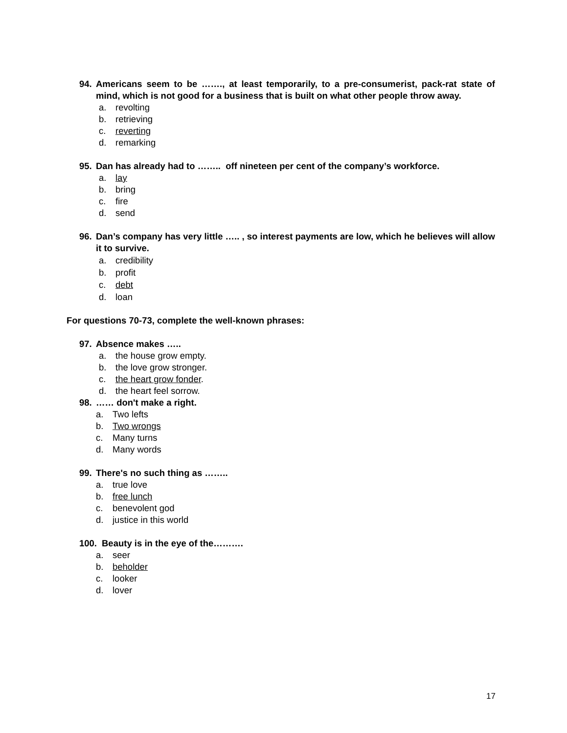94. Americans seem to be ……., at least temporarily, to a pre-consumerist, pack-rat state of mind, which is not good for a business that is built on what other people throw away.
a. revolting
b. retrieving
c. reverting
d. remarking
95. Dan has already had to …….. off nineteen per cent of the company’s workforce.
a. lay
b. bring
c. fire
d. send
96. Dan’s company has very little ….. , so interest payments are low, which he believes will allow it to survive.
a. credibility
b. profit
c. debt
d. loan
For questions 70-73, complete the well-known phrases:
97. Absence makes …..
a. the house grow empty.
b. the love grow stronger.
c. the heart grow fonder.
d. the heart feel sorrow.
98. …… don't make a right.
a. Two lefts
b. Two wrongs
c. Many turns
d. Many words
99. There's no such thing as ……..
a. true love
b. free lunch
c. benevolent god
d. justice in this world
100. Beauty is in the eye of the……….
a. seer
b. beholder
c. looker
d. lover
17